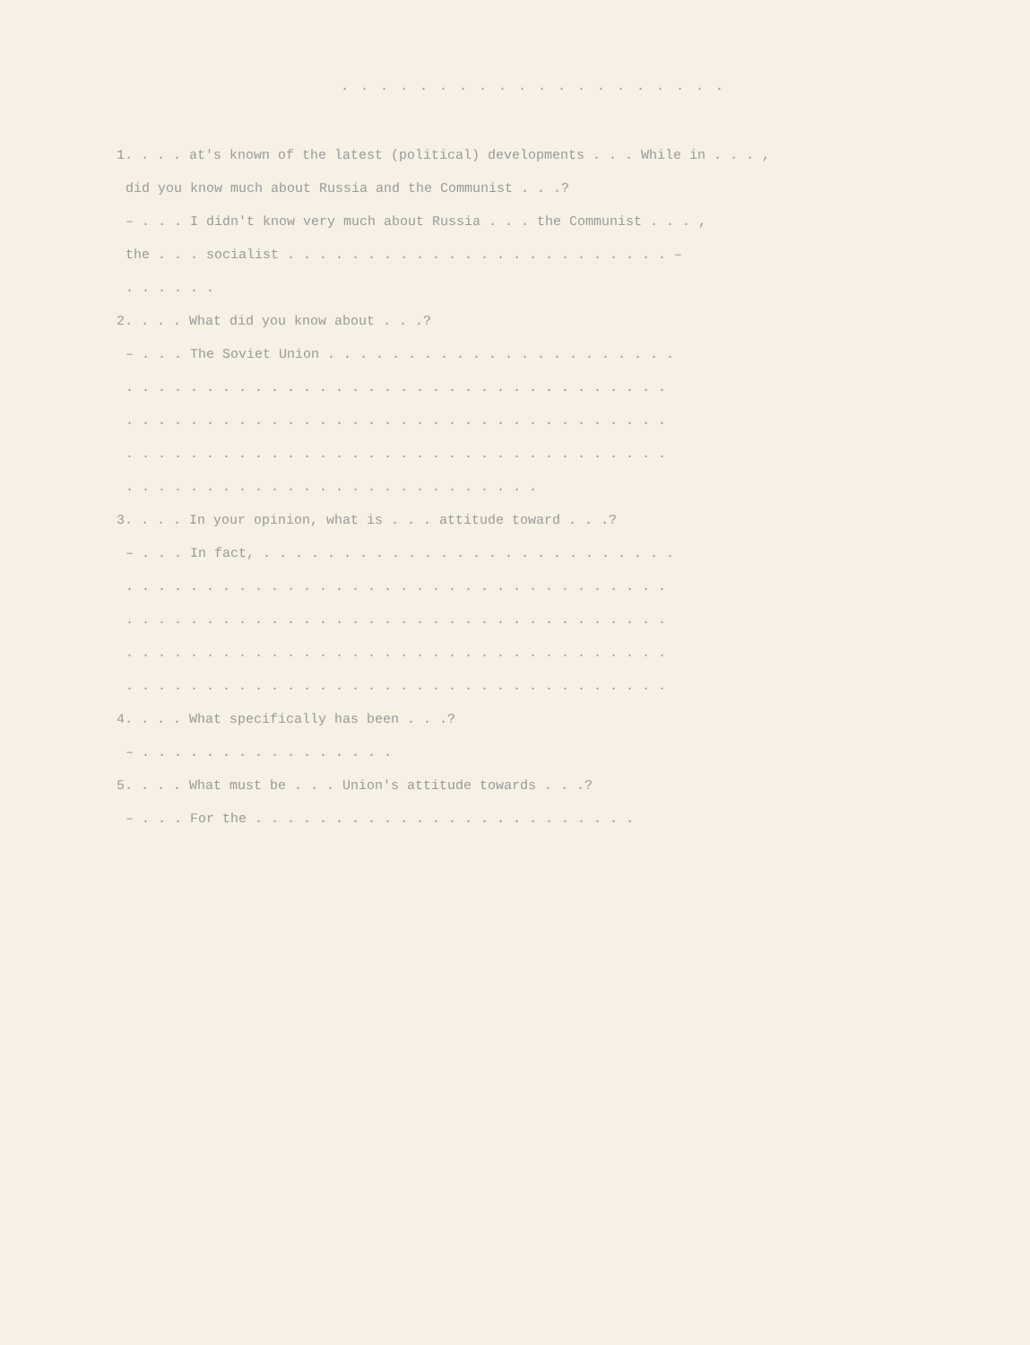. . . . . . . . . . . . . . . . . . . .
1. . . . at's known of the latest (political) developments . . . While in . . . ,
did you know much about Russia and the Communist . . .?
– . . . I didn't know very much about Russia . . . the Communist . . . ,
the . . . socialist . . . . . . . . . . . . . . . . . . . . . . . . –
. . . . . .
2. . . . What did you know about . . .?
– . . . The Soviet Union . . . . . . . . . . . . . . . . . . . . . .
. . . . . . . . . . . . . . . . . . . . . . . . . . . . . . . . . .
. . . . . . . . . . . . . . . . . . . . . . . . . . . . . . . . . .
. . . . . . . . . . . . . . . . . . . . . . . . . . . . . . . . . .
. . . . . . . . . . . . . . . . . . . . . . . . . .
3. . . . In your opinion, what is . . . attitude toward . . .?
– . . . In fact, . . . . . . . . . . . . . . . . . . . . . . . . . .
. . . . . . . . . . . . . . . . . . . . . . . . . . . . . . . . . .
. . . . . . . . . . . . . . . . . . . . . . . . . . . . . . . . . .
. . . . . . . . . . . . . . . . . . . . . . . . . . . . . . . . . .
. . . . . . . . . . . . . . . . . . . . . . . . . . . . . . . . . .
4. . . . What specifically has been . . .?
– . . . . . . . . . . . . . . . .
5. . . . What must be . . . Union's attitude towards . . .?
– . . . For the . . . . . . . . . . . . . . . . . . . . . . . .